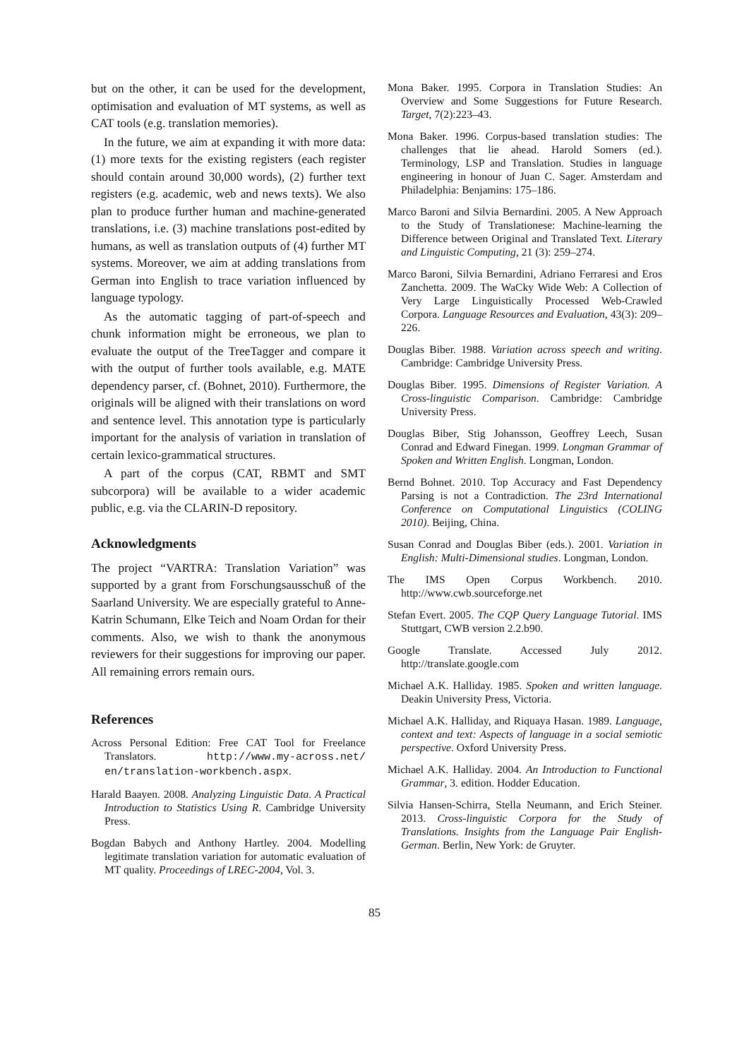but on the other, it can be used for the development, optimisation and evaluation of MT systems, as well as CAT tools (e.g. translation memories).
In the future, we aim at expanding it with more data: (1) more texts for the existing registers (each register should contain around 30,000 words), (2) further text registers (e.g. academic, web and news texts). We also plan to produce further human and machine-generated translations, i.e. (3) machine translations post-edited by humans, as well as translation outputs of (4) further MT systems. Moreover, we aim at adding translations from German into English to trace variation influenced by language typology.
As the automatic tagging of part-of-speech and chunk information might be erroneous, we plan to evaluate the output of the TreeTagger and compare it with the output of further tools available, e.g. MATE dependency parser, cf. (Bohnet, 2010). Furthermore, the originals will be aligned with their translations on word and sentence level. This annotation type is particularly important for the analysis of variation in translation of certain lexico-grammatical structures.
A part of the corpus (CAT, RBMT and SMT subcorpora) will be available to a wider academic public, e.g. via the CLARIN-D repository.
Acknowledgments
The project “VARTRA: Translation Variation” was supported by a grant from Forschungsausschuß of the Saarland University. We are especially grateful to Anne-Katrin Schumann, Elke Teich and Noam Ordan for their comments. Also, we wish to thank the anonymous reviewers for their suggestions for improving our paper. All remaining errors remain ours.
References
Across Personal Edition: Free CAT Tool for Freelance Translators. http://www.my-across.net/ en/translation-workbench.aspx.
Harald Baayen. 2008. Analyzing Linguistic Data. A Practical Introduction to Statistics Using R. Cambridge University Press.
Bogdan Babych and Anthony Hartley. 2004. Modelling legitimate translation variation for automatic evaluation of MT quality. Proceedings of LREC-2004, Vol. 3.
Mona Baker. 1995. Corpora in Translation Studies: An Overview and Some Suggestions for Future Research. Target, 7(2):223–43.
Mona Baker. 1996. Corpus-based translation studies: The challenges that lie ahead. Harold Somers (ed.). Terminology, LSP and Translation. Studies in language engineering in honour of Juan C. Sager. Amsterdam and Philadelphia: Benjamins: 175–186.
Marco Baroni and Silvia Bernardini. 2005. A New Approach to the Study of Translationese: Machine-learning the Difference between Original and Translated Text. Literary and Linguistic Computing, 21 (3): 259–274.
Marco Baroni, Silvia Bernardini, Adriano Ferraresi and Eros Zanchetta. 2009. The WaCky Wide Web: A Collection of Very Large Linguistically Processed Web-Crawled Corpora. Language Resources and Evaluation, 43(3): 209–226.
Douglas Biber. 1988. Variation across speech and writing. Cambridge: Cambridge University Press.
Douglas Biber. 1995. Dimensions of Register Variation. A Cross-linguistic Comparison. Cambridge: Cambridge University Press.
Douglas Biber, Stig Johansson, Geoffrey Leech, Susan Conrad and Edward Finegan. 1999. Longman Grammar of Spoken and Written English. Longman, London.
Bernd Bohnet. 2010. Top Accuracy and Fast Dependency Parsing is not a Contradiction. The 23rd International Conference on Computational Linguistics (COLING 2010). Beijing, China.
Susan Conrad and Douglas Biber (eds.). 2001. Variation in English: Multi-Dimensional studies. Longman, London.
The IMS Open Corpus Workbench. 2010. http://www.cwb.sourceforge.net
Stefan Evert. 2005. The CQP Query Language Tutorial. IMS Stuttgart, CWB version 2.2.b90.
Google Translate. Accessed July 2012. http://translate.google.com
Michael A.K. Halliday. 1985. Spoken and written language. Deakin University Press, Victoria.
Michael A.K. Halliday, and Riquaya Hasan. 1989. Language, context and text: Aspects of language in a social semiotic perspective. Oxford University Press.
Michael A.K. Halliday. 2004. An Introduction to Functional Grammar, 3. edition. Hodder Education.
Silvia Hansen-Schirra, Stella Neumann, and Erich Steiner. 2013. Cross-linguistic Corpora for the Study of Translations. Insights from the Language Pair English-German. Berlin, New York: de Gruyter.
85